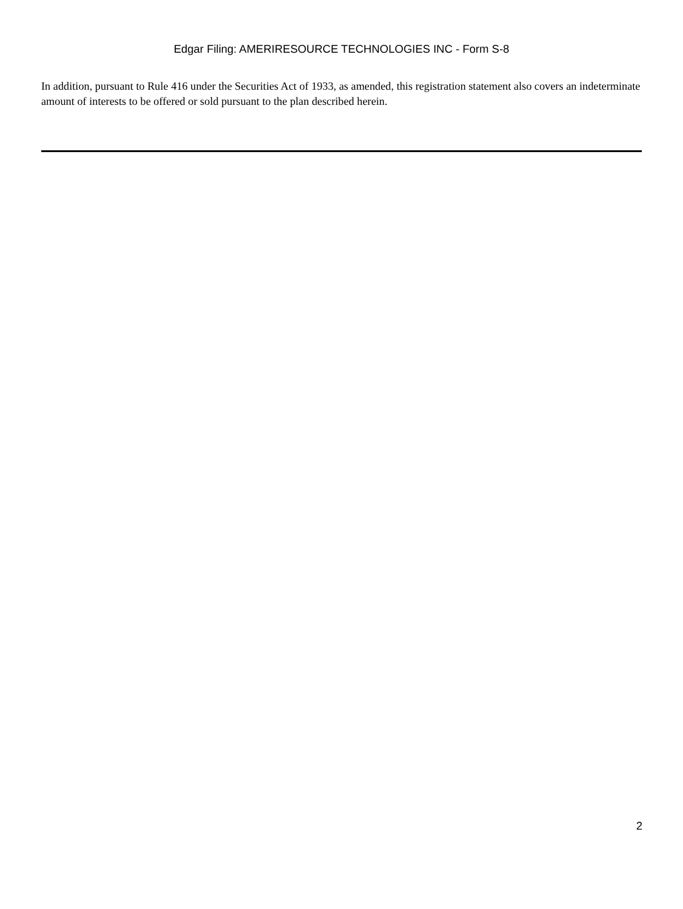Edgar Filing: AMERIRESOURCE TECHNOLOGIES INC - Form S-8
In addition, pursuant to Rule 416 under the Securities Act of 1933, as amended, this registration statement also covers an indeterminate amount of interests to be offered or sold pursuant to the plan described herein.
2